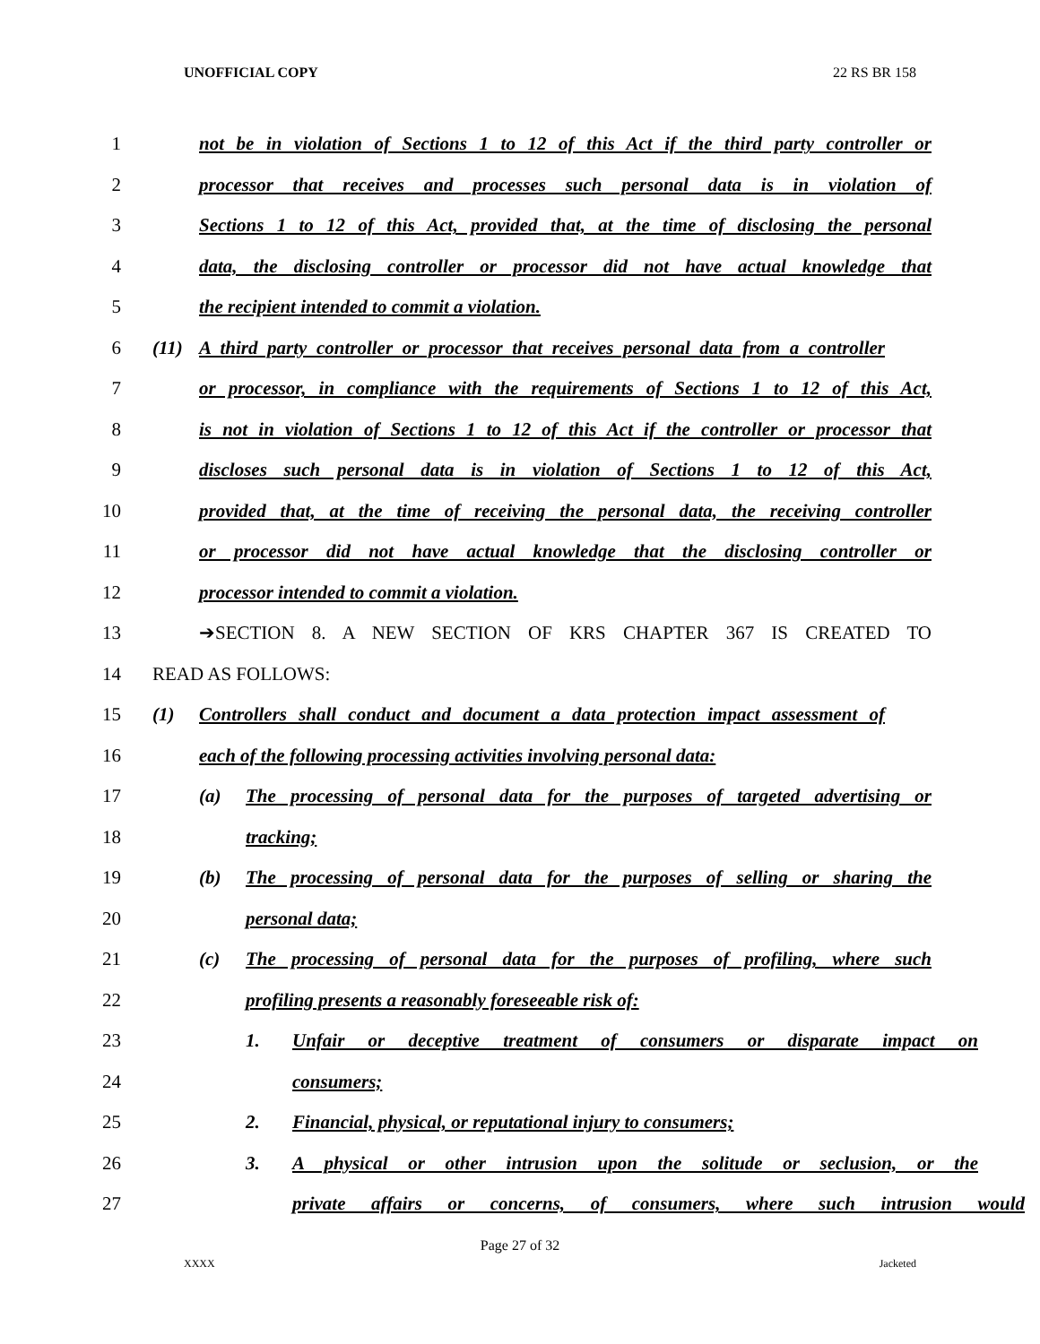UNOFFICIAL COPY 22 RS BR 158
1
not be in violation of Sections 1 to 12 of this Act if the third party controller or
2
processor that receives and processes such personal data is in violation of
3
Sections 1 to 12 of this Act, provided that, at the time of disclosing the personal
4
data, the disclosing controller or processor did not have actual knowledge that
5 the recipient intended to commit a violation.
6
(11) A third party controller or processor that receives personal data from a controller
7
or processor, in compliance with the requirements of Sections 1 to 12 of this Act,
8
is not in violation of Sections 1 to 12 of this Act if the controller or processor that
9
discloses such personal data is in violation of Sections 1 to 12 of this Act,
10
provided that, at the time of receiving the personal data, the receiving controller
11
or processor did not have actual knowledge that the disclosing controller or
12 processor intended to commit a violation.
13 ➔SECTION 8. A NEW SECTION OF KRS CHAPTER 367 IS CREATED TO
14 READ AS FOLLOWS:
15
(1) Controllers shall conduct and document a data protection impact assessment of
16
each of the following processing activities involving personal data:
17
(a) The processing of personal data for the purposes of targeted advertising or
18 tracking;
19
(b) The processing of personal data for the purposes of selling or sharing the
20 personal data;
21
(c) The processing of personal data for the purposes of profiling, where such
22 profiling presents a reasonably foreseeable risk of:
23
1. Unfair or deceptive treatment of consumers or disparate impact on
24 consumers;
25 2. Financial, physical, or reputational injury to consumers;
26
3. A physical or other intrusion upon the solitude or seclusion, or the
27
private affairs or concerns, of consumers, where such intrusion would
Page 27 of 32
XXXX Jacketed